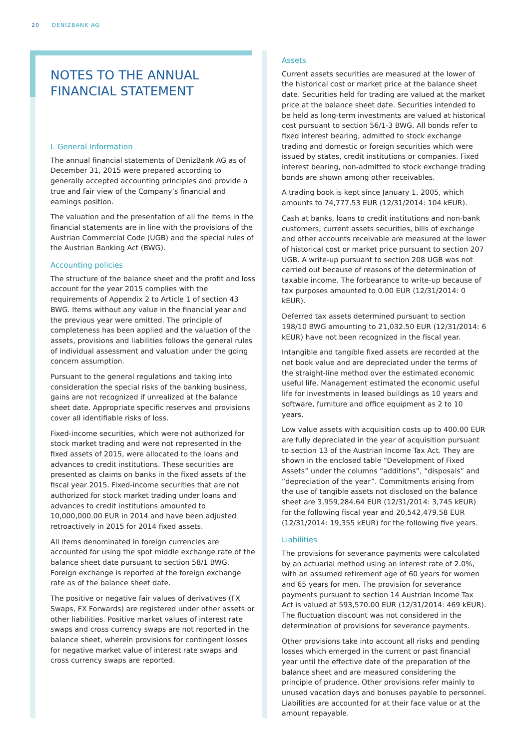20 DENİZBANK AG
NOTES TO THE ANNUAL
FINANCIAL STATEMENT
I. General Information
The annual financial statements of DenizBank AG as of December 31, 2015 were prepared according to generally accepted accounting principles and provide a true and fair view of the Company’s financial and earnings position.
The valuation and the presentation of all the items in the financial statements are in line with the provisions of the Austrian Commercial Code (UGB) and the special rules of the Austrian Banking Act (BWG).
Accounting policies
The structure of the balance sheet and the profit and loss account for the year 2015 complies with the requirements of Appendix 2 to Article 1 of section 43 BWG. Items without any value in the financial year and the previous year were omitted. The principle of completeness has been applied and the valuation of the assets, provisions and liabilities follows the general rules of individual assessment and valuation under the going concern assumption.
Pursuant to the general regulations and taking into consideration the special risks of the banking business, gains are not recognized if unrealized at the balance sheet date. Appropriate specific reserves and provisions cover all identifiable risks of loss.
Fixed-income securities, which were not authorized for stock market trading and were not represented in the fixed assets of 2015, were allocated to the loans and advances to credit institutions. These securities are presented as claims on banks in the fixed assets of the fiscal year 2015. Fixed-income securities that are not authorized for stock market trading under loans and advances to credit institutions amounted to 10,000,000.00 EUR in 2014 and have been adjusted retroactively in 2015 for 2014 fixed assets.
All items denominated in foreign currencies are accounted for using the spot middle exchange rate of the balance sheet date pursuant to section 58/1 BWG. Foreign exchange is reported at the foreign exchange rate as of the balance sheet date.
The positive or negative fair values of derivatives (FX Swaps, FX Forwards) are registered under other assets or other liabilities. Positive market values of interest rate swaps and cross currency swaps are not reported in the balance sheet, wherein provisions for contingent losses for negative market value of interest rate swaps and cross currency swaps are reported.
Assets
Current assets securities are measured at the lower of the historical cost or market price at the balance sheet date. Securities held for trading are valued at the market price at the balance sheet date. Securities intended to be held as long-term investments are valued at historical cost pursuant to section 56/1-3 BWG. All bonds refer to fixed interest bearing, admitted to stock exchange trading and domestic or foreign securities which were issued by states, credit institutions or companies. Fixed interest bearing, non-admitted to stock exchange trading bonds are shown among other receivables.
A trading book is kept since January 1, 2005, which amounts to 74,777.53 EUR (12/31/2014: 104 kEUR).
Cash at banks, loans to credit institutions and non-bank customers, current assets securities, bills of exchange and other accounts receivable are measured at the lower of historical cost or market price pursuant to section 207 UGB. A write-up pursuant to section 208 UGB was not carried out because of reasons of the determination of taxable income. The forbearance to write-up because of tax purposes amounted to 0.00 EUR (12/31/2014: 0 kEUR).
Deferred tax assets determined pursuant to section 198/10 BWG amounting to 21,032.50 EUR (12/31/2014: 6 kEUR) have not been recognized in the fiscal year.
Intangible and tangible fixed assets are recorded at the net book value and are depreciated under the terms of the straight-line method over the estimated economic useful life. Management estimated the economic useful life for investments in leased buildings as 10 years and software, furniture and office equipment as 2 to 10 years.
Low value assets with acquisition costs up to 400.00 EUR are fully depreciated in the year of acquisition pursuant to section 13 of the Austrian Income Tax Act. They are shown in the enclosed table “Development of Fixed Assets” under the columns “additions”, “disposals” and “depreciation of the year”. Commitments arising from the use of tangible assets not disclosed on the balance sheet are 3,959,284.64 EUR (12/31/2014: 3,745 kEUR) for the following fiscal year and 20,542,479.58 EUR (12/31/2014: 19,355 kEUR) for the following five years.
Liabilities
The provisions for severance payments were calculated by an actuarial method using an interest rate of 2.0%, with an assumed retirement age of 60 years for women and 65 years for men. The provision for severance payments pursuant to section 14 Austrian Income Tax Act is valued at 593,570.00 EUR (12/31/2014: 469 kEUR). The fluctuation discount was not considered in the determination of provisions for severance payments.
Other provisions take into account all risks and pending losses which emerged in the current or past financial year until the effective date of the preparation of the balance sheet and are measured considering the principle of prudence. Other provisions refer mainly to unused vacation days and bonuses payable to personnel. Liabilities are accounted for at their face value or at the amount repayable.